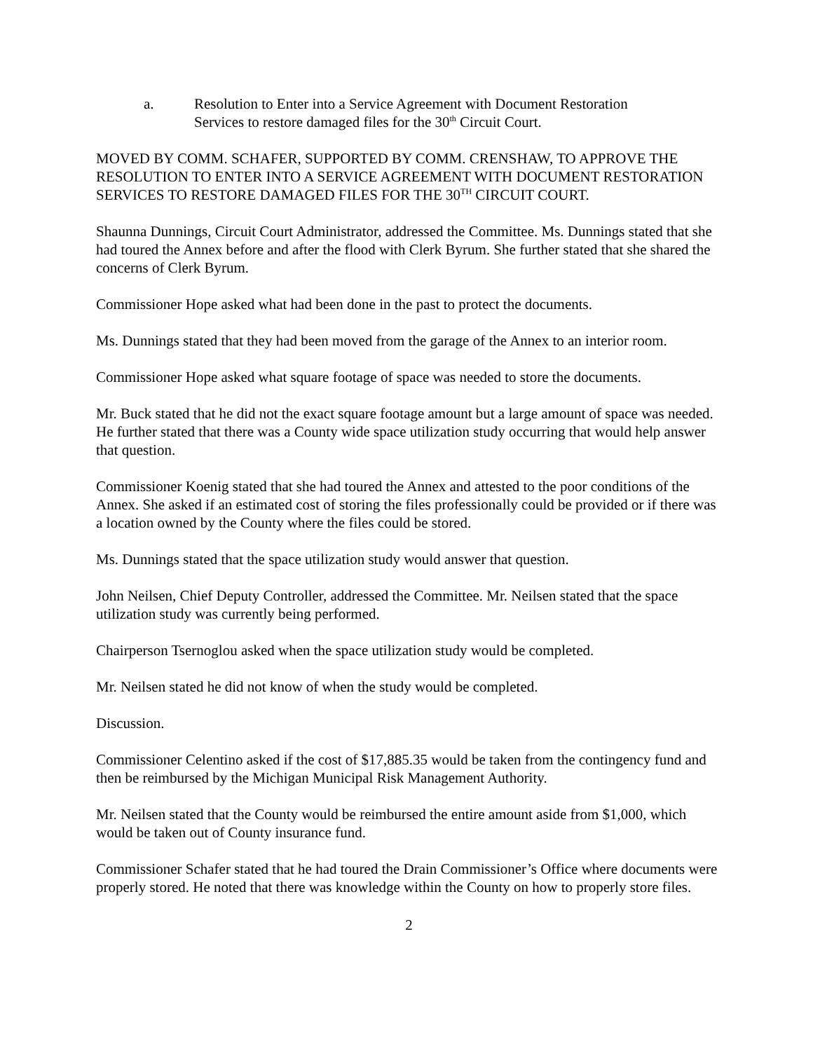a. Resolution to Enter into a Service Agreement with Document Restoration
Services to restore damaged files for the 30<sup>th</sup> Circuit Court.
MOVED BY COMM. SCHAFER, SUPPORTED BY COMM. CRENSHAW, TO APPROVE THE RESOLUTION TO ENTER INTO A SERVICE AGREEMENT WITH DOCUMENT RESTORATION SERVICES TO RESTORE DAMAGED FILES FOR THE 30<sup>TH</sup> CIRCUIT COURT.
Shaunna Dunnings, Circuit Court Administrator, addressed the Committee. Ms. Dunnings stated that she had toured the Annex before and after the flood with Clerk Byrum. She further stated that she shared the concerns of Clerk Byrum.
Commissioner Hope asked what had been done in the past to protect the documents.
Ms. Dunnings stated that they had been moved from the garage of the Annex to an interior room.
Commissioner Hope asked what square footage of space was needed to store the documents.
Mr. Buck stated that he did not the exact square footage amount but a large amount of space was needed. He further stated that there was a County wide space utilization study occurring that would help answer that question.
Commissioner Koenig stated that she had toured the Annex and attested to the poor conditions of the Annex. She asked if an estimated cost of storing the files professionally could be provided or if there was a location owned by the County where the files could be stored.
Ms. Dunnings stated that the space utilization study would answer that question.
John Neilsen, Chief Deputy Controller, addressed the Committee. Mr. Neilsen stated that the space utilization study was currently being performed.
Chairperson Tsernoglou asked when the space utilization study would be completed.
Mr. Neilsen stated he did not know of when the study would be completed.
Discussion.
Commissioner Celentino asked if the cost of $17,885.35 would be taken from the contingency fund and then be reimbursed by the Michigan Municipal Risk Management Authority.
Mr. Neilsen stated that the County would be reimbursed the entire amount aside from $1,000, which would be taken out of County insurance fund.
Commissioner Schafer stated that he had toured the Drain Commissioner’s Office where documents were properly stored. He noted that there was knowledge within the County on how to properly store files.
2